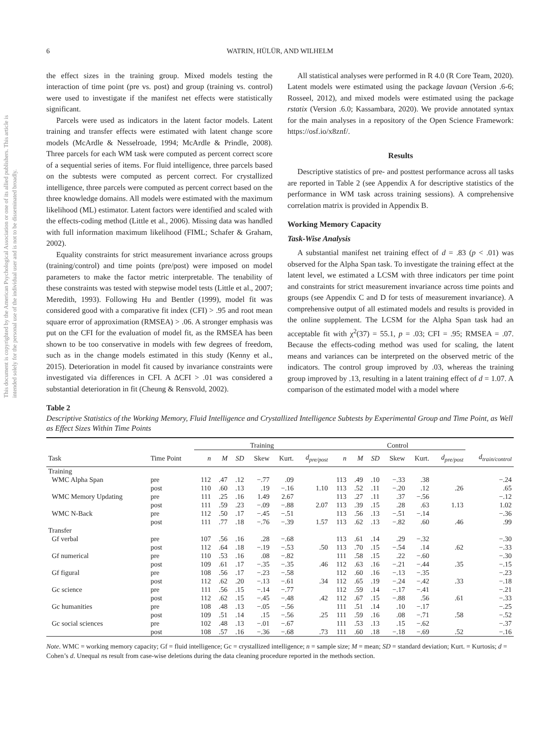This document is copyrighted by the American Psychological Association or one of its allied publishers. This article is intended solely for the personal use of the individual user and is not to be disseminated broadly.
6 WATRIN, HÜLÜR, AND WILHELM
the effect sizes in the training group. Mixed models testing the interaction of time point (pre vs. post) and group (training vs. control) were used to investigate if the manifest net effects were statistically significant.
Parcels were used as indicators in the latent factor models. Latent training and transfer effects were estimated with latent change score models (McArdle & Nesselroade, 1994; McArdle & Prindle, 2008). Three parcels for each WM task were computed as percent correct score of a sequential series of items. For fluid intelligence, three parcels based on the subtests were computed as percent correct. For crystallized intelligence, three parcels were computed as percent correct based on the three knowledge domains. All models were estimated with the maximum likelihood (ML) estimator. Latent factors were identified and scaled with the effects-coding method (Little et al., 2006). Missing data was handled with full information maximum likelihood (FIML; Schafer & Graham, 2002).
Equality constraints for strict measurement invariance across groups (training/control) and time points (pre/post) were imposed on model parameters to make the factor metric interpretable. The tenability of these constraints was tested with stepwise model tests (Little et al., 2007; Meredith, 1993). Following Hu and Bentler (1999), model fit was considered good with a comparative fit index (CFI) > .95 and root mean square error of approximation (RMSEA) > .06. A stronger emphasis was put on the CFI for the evaluation of model fit, as the RMSEA has been shown to be too conservative in models with few degrees of freedom, such as in the change models estimated in this study (Kenny et al., 2015). Deterioration in model fit caused by invariance constraints were investigated via differences in CFI. A ΔCFI > .01 was considered a substantial deterioration in fit (Cheung & Rensvold, 2002).
All statistical analyses were performed in R 4.0 (R Core Team, 2020). Latent models were estimated using the package lavaan (Version .6-6; Rosseel, 2012), and mixed models were estimated using the package rstatix (Version .6.0; Kassambara, 2020). We provide annotated syntax for the main analyses in a repository of the Open Science Framework: https://osf.io/x8znf/.
Results
Descriptive statistics of pre- and posttest performance across all tasks are reported in Table 2 (see Appendix A for descriptive statistics of the performance in WM task across training sessions). A comprehensive correlation matrix is provided in Appendix B.
Working Memory Capacity
Task-Wise Analysis
A substantial manifest net training effect of d = .83 (p < .01) was observed for the Alpha Span task. To investigate the training effect at the latent level, we estimated a LCSM with three indicators per time point and constraints for strict measurement invariance across time points and groups (see Appendix C and D for tests of measurement invariance). A comprehensive output of all estimated models and results is provided in the online supplement. The LCSM for the Alpha Span task had an acceptable fit with χ<sup>2</sup>(37) = 55.1, p = .03; CFI = .95; RMSEA = .07. Because the effects-coding method was used for scaling, the latent means and variances can be interpreted on the observed metric of the indicators. The control group improved by .03, whereas the training group improved by .13, resulting in a latent training effect of d = 1.07. A comparison of the estimated model with a model where
Table 2
Descriptive Statistics of the Working Memory, Fluid Intelligence and Crystallized Intelligence Subtests by Experimental Group and Time Point, as Well as Effect Sizes Within Time Points
| | | Training | | | | | | Control | | | | | | |
| --- | --- | --- | --- | --- | --- | --- | --- | --- | --- | --- | --- | --- | --- | --- |
| Task | Time Point | n | M | SD | Skew | Kurt. | d<sub>pre/post</sub> | n | M | SD | Skew | Kurt. | d<sub>pre/post</sub> | d<sub>train/control</sub> |
| Training | | | | | | | | | | | | | | |
| WMC Alpha Span | pre | 112 | .47 | .12 | −.77 | .09 | | 113 | .49 | .10 | −.33 | .38 | | −.24 |
| | post | 110 | .60 | .13 | .19 | −.16 | 1.10 | 113 | .52 | .11 | −.20 | .12 | .26 | .65 |
| WMC Memory Updating | pre | 111 | .25 | .16 | 1.49 | 2.67 | | 113 | .27 | .11 | .37 | −.56 | | −.12 |
| | post | 111 | .59 | .23 | −.09 | −.88 | 2.07 | 113 | .39 | .15 | .28 | .63 | 1.13 | 1.02 |
| WMC N-Back | pre | 112 | .50 | .17 | −.45 | −.51 | | 113 | .56 | .13 | −.51 | −.14 | | −.36 |
| | post | 111 | .77 | .18 | −.76 | −.39 | 1.57 | 113 | .62 | .13 | −.82 | .60 | .46 | .99 |
| Transfer | | | | | | | | | | | | | | |
| Gf verbal | pre | 107 | .56 | .16 | .28 | −.68 | | 113 | .61 | .14 | .29 | −.32 | | −.30 |
| | post | 112 | .64 | .18 | −.19 | −.53 | .50 | 113 | .70 | .15 | −.54 | .14 | .62 | −.33 |
| Gf numerical | pre | 110 | .53 | .16 | .08 | −.82 | | 111 | .58 | .15 | .22 | −.60 | | −.30 |
| | post | 109 | .61 | .17 | −.35 | −.35 | .46 | 112 | .63 | .16 | −.21 | −.44 | .35 | −.15 |
| Gf figural | pre | 108 | .56 | .17 | −.23 | −.58 | | 112 | .60 | .16 | −.13 | −.35 | | −.23 |
| | post | 112 | .62 | .20 | −.13 | −.61 | .34 | 112 | .65 | .19 | −.24 | −.42 | .33 | −.18 |
| Gc science | pre | 111 | .56 | .15 | −.14 | −.77 | | 112 | .59 | .14 | −.17 | −.41 | | −.21 |
| | post | 112 | .62 | .15 | −.45 | −.48 | .42 | 112 | .67 | .15 | −.88 | .56 | .61 | −.33 |
| Gc humanities | pre | 108 | .48 | .13 | −.05 | −.56 | | 111 | .51 | .14 | .10 | −.17 | | −.25 |
| | post | 109 | .51 | .14 | .15 | −.56 | .25 | 111 | .59 | .16 | .08 | −.71 | .58 | −.52 |
| Gc social sciences | pre | 102 | .48 | .13 | −.01 | −.67 | | 111 | .53 | .13 | .15 | −.62 | | −.37 |
| | post | 108 | .57 | .16 | −.36 | −.68 | .73 | 111 | .60 | .18 | −.18 | −.69 | .52 | −.16 |
Note. WMC = working memory capacity; Gf = fluid intelligence; Gc = crystallized intelligence; n = sample size; M = mean; SD = standard deviation; Kurt. = Kurtosis; d = Cohen’s d. Unequal ns result from case-wise deletions during the data cleaning procedure reported in the methods section.